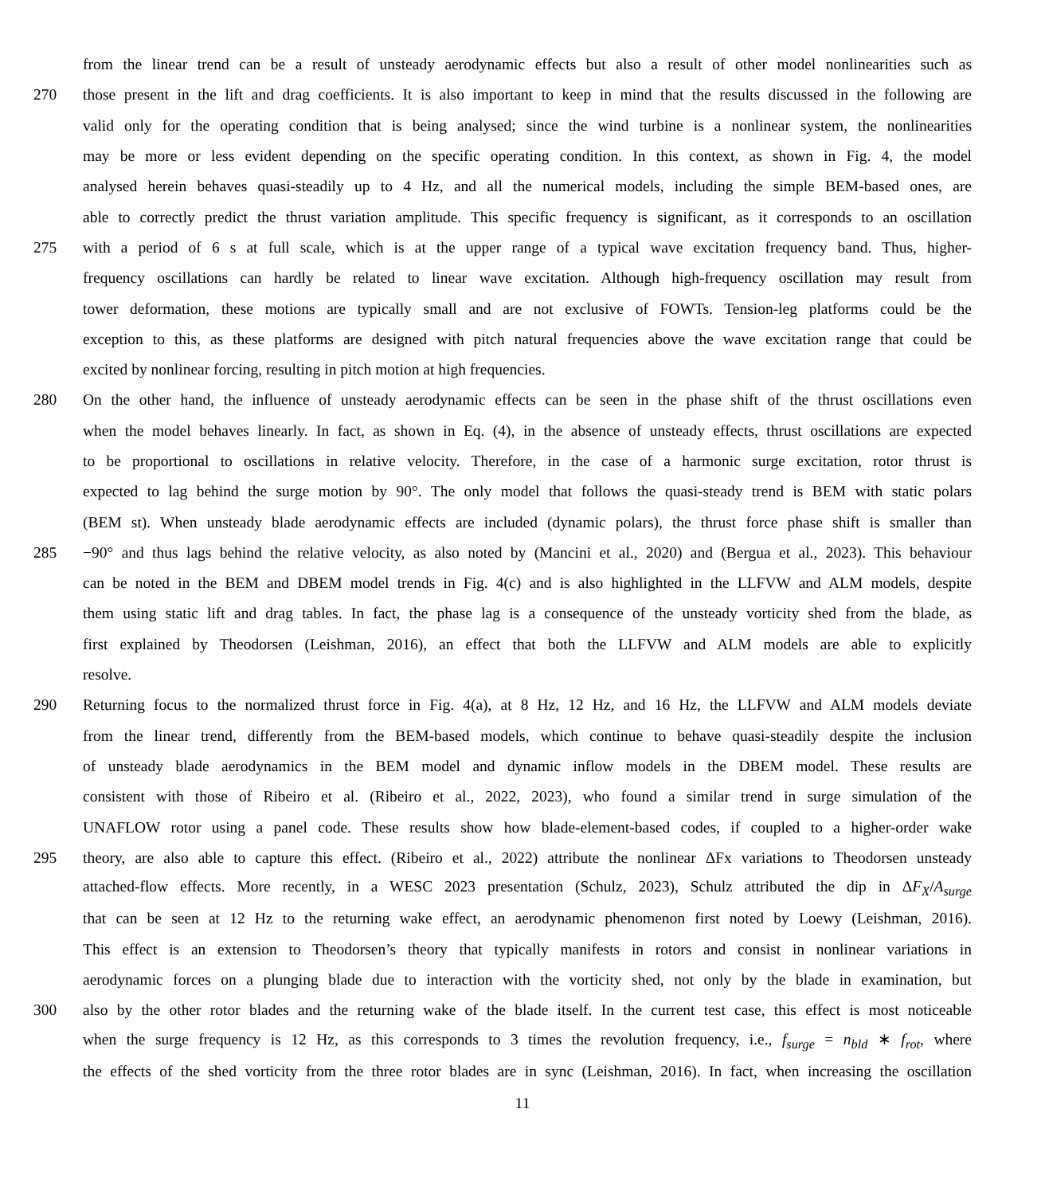from the linear trend can be a result of unsteady aerodynamic effects but also a result of other model nonlinearities such as
270 those present in the lift and drag coefficients. It is also important to keep in mind that the results discussed in the following are
valid only for the operating condition that is being analysed; since the wind turbine is a nonlinear system, the nonlinearities
may be more or less evident depending on the specific operating condition. In this context, as shown in Fig. 4, the model
analysed herein behaves quasi-steadily up to 4 Hz, and all the numerical models, including the simple BEM-based ones, are
able to correctly predict the thrust variation amplitude. This specific frequency is significant, as it corresponds to an oscillation
275 with a period of 6 s at full scale, which is at the upper range of a typical wave excitation frequency band. Thus, higher-
frequency oscillations can hardly be related to linear wave excitation. Although high-frequency oscillation may result from
tower deformation, these motions are typically small and are not exclusive of FOWTs. Tension-leg platforms could be the
exception to this, as these platforms are designed with pitch natural frequencies above the wave excitation range that could be
excited by nonlinear forcing, resulting in pitch motion at high frequencies.
280 On the other hand, the influence of unsteady aerodynamic effects can be seen in the phase shift of the thrust oscillations even
when the model behaves linearly. In fact, as shown in Eq. (4), in the absence of unsteady effects, thrust oscillations are expected
to be proportional to oscillations in relative velocity. Therefore, in the case of a harmonic surge excitation, rotor thrust is
expected to lag behind the surge motion by 90°. The only model that follows the quasi-steady trend is BEM with static polars
(BEM st). When unsteady blade aerodynamic effects are included (dynamic polars), the thrust force phase shift is smaller than
285 −90° and thus lags behind the relative velocity, as also noted by (Mancini et al., 2020) and (Bergua et al., 2023). This behaviour
can be noted in the BEM and DBEM model trends in Fig. 4(c) and is also highlighted in the LLFVW and ALM models, despite
them using static lift and drag tables. In fact, the phase lag is a consequence of the unsteady vorticity shed from the blade, as
first explained by Theodorsen (Leishman, 2016), an effect that both the LLFVW and ALM models are able to explicitly
resolve.
290 Returning focus to the normalized thrust force in Fig. 4(a), at 8 Hz, 12 Hz, and 16 Hz, the LLFVW and ALM models deviate
from the linear trend, differently from the BEM-based models, which continue to behave quasi-steadily despite the inclusion
of unsteady blade aerodynamics in the BEM model and dynamic inflow models in the DBEM model. These results are
consistent with those of Ribeiro et al. (Ribeiro et al., 2022, 2023), who found a similar trend in surge simulation of the
UNAFLOW rotor using a panel code. These results show how blade-element-based codes, if coupled to a higher-order wake
295 theory, are also able to capture this effect. (Ribeiro et al., 2022) attribute the nonlinear ΔFx variations to Theodorsen unsteady
attached-flow effects. More recently, in a WESC 2023 presentation (Schulz, 2023), Schulz attributed the dip in ΔF<sub>X</sub>/A<sub>surge</sub>
that can be seen at 12 Hz to the returning wake effect, an aerodynamic phenomenon first noted by Loewy (Leishman, 2016).
This effect is an extension to Theodorsen’s theory that typically manifests in rotors and consist in nonlinear variations in
aerodynamic forces on a plunging blade due to interaction with the vorticity shed, not only by the blade in examination, but
300 also by the other rotor blades and the returning wake of the blade itself. In the current test case, this effect is most noticeable
when the surge frequency is 12 Hz, as this corresponds to 3 times the revolution frequency, i.e., f<sub>surge</sub> = n<sub>bld</sub> ∗ f<sub>rot</sub>, where
the effects of the shed vorticity from the three rotor blades are in sync (Leishman, 2016). In fact, when increasing the oscillation
11